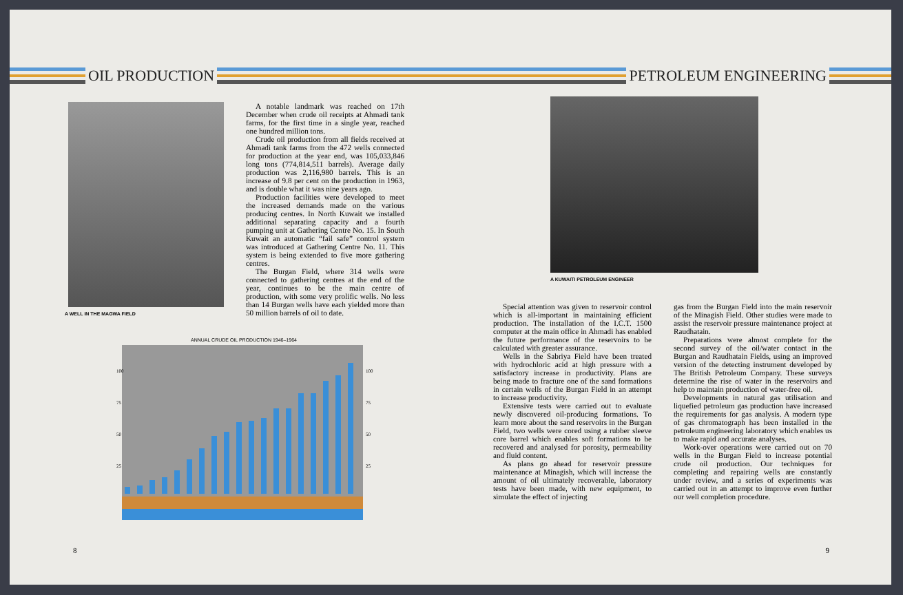OIL PRODUCTION
A WELL IN THE MAGWA FIELD
A notable landmark was reached on 17th December when crude oil receipts at Ahmadi tank farms, for the first time in a single year, reached one hundred million tons.
Crude oil production from all fields received at Ahmadi tank farms from the 472 wells connected for production at the year end, was 105,033,846 long tons (774,814,511 barrels). Average daily production was 2,116,980 barrels. This is an increase of 9.8 per cent on the production in 1963, and is double what it was nine years ago.
Production facilities were developed to meet the increased demands made on the various producing centres. In North Kuwait we installed additional separating capacity and a fourth pumping unit at Gathering Centre No. 15. In South Kuwait an automatic “fail safe” control system was introduced at Gathering Centre No. 11. This system is being extended to five more gathering centres.
The Burgan Field, where 314 wells were connected to gathering centres at the end of the year, continues to be the main centre of production, with some very prolific wells. No less than 14 Burgan wells have each yielded more than 50 million barrels of oil to date.
ANNUAL CRUDE OIL PRODUCTION 1946–1964
100
75
50
25
100
75
50
25
8
PETROLEUM ENGINEERING
A KUWAITI PETROLEUM ENGINEER
Special attention was given to reservoir control which is all-important in maintaining efficient production. The installation of the I.C.T. 1500 computer at the main office in Ahmadi has enabled the future performance of the reservoirs to be calculated with greater assurance.
Wells in the Sabriya Field have been treated with hydrochloric acid at high pressure with a satisfactory increase in productivity. Plans are being made to fracture one of the sand formations in certain wells of the Burgan Field in an attempt to increase productivity.
Extensive tests were carried out to evaluate newly discovered oil-producing formations. To learn more about the sand reservoirs in the Burgan Field, two wells were cored using a rubber sleeve core barrel which enables soft formations to be recovered and analysed for porosity, permeability and fluid content.
As plans go ahead for reservoir pressure maintenance at Minagish, which will increase the amount of oil ultimately recoverable, laboratory tests have been made, with new equipment, to simulate the effect of injecting
gas from the Burgan Field into the main reservoir of the Minagish Field. Other studies were made to assist the reservoir pressure maintenance project at Raudhatain.
Preparations were almost complete for the second survey of the oil/water contact in the Burgan and Raudhatain Fields, using an improved version of the detecting instrument developed by The British Petroleum Company. These surveys determine the rise of water in the reservoirs and help to maintain production of water-free oil.
Developments in natural gas utilisation and liquefied petroleum gas production have increased the requirements for gas analysis. A modern type of gas chromatograph has been installed in the petroleum engineering laboratory which enables us to make rapid and accurate analyses.
Work-over operations were carried out on 70 wells in the Burgan Field to increase potential crude oil production. Our techniques for completing and repairing wells are constantly under review, and a series of experiments was carried out in an attempt to improve even further our well completion procedure.
9